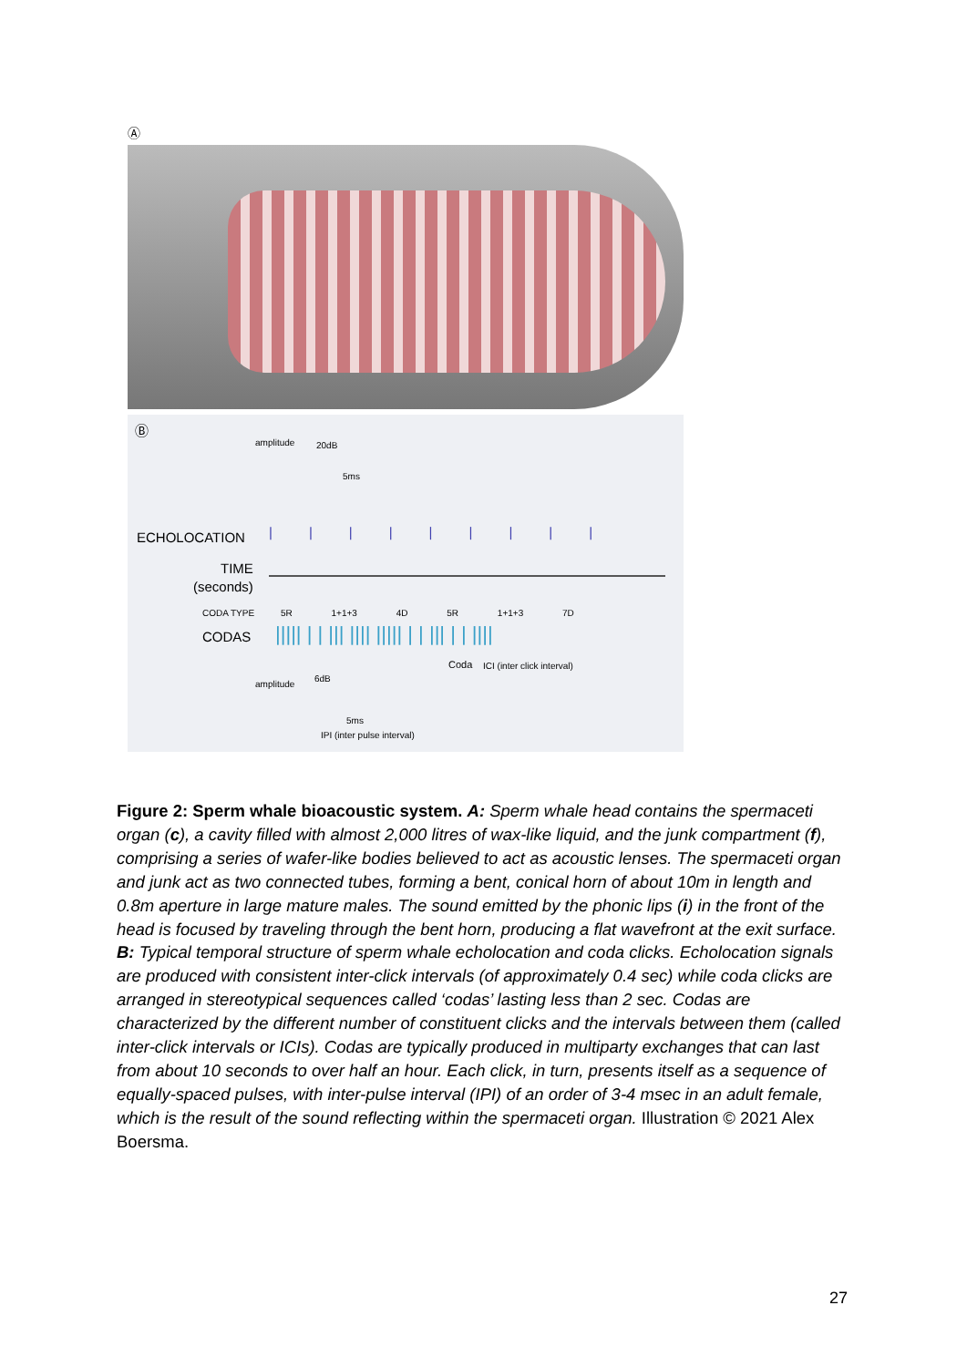Ⓐ
Ⓑ
amplitude 20dB
5ms
ECHOLOCATION |||||||||
TIME
(seconds)
CODA TYPE 5R 1+1+3 4D 5R 1+1+3 7D
CODAS
||||| | | ||| |||| ||||| | | ||| | | ||||
Coda ICI (inter click interval)
amplitude
6dB
5ms
IPI (inter pulse interval)
Figure 2: Sperm whale bioacoustic system. A: Sperm whale head contains the spermaceti organ (c), a cavity filled with almost 2,000 litres of wax-like liquid, and the junk compartment (f), comprising a series of wafer-like bodies believed to act as acoustic lenses. The spermaceti organ and junk act as two connected tubes, forming a bent, conical horn of about 10m in length and 0.8m aperture in large mature males. The sound emitted by the phonic lips (i) in the front of the head is focused by traveling through the bent horn, producing a flat wavefront at the exit surface. B: Typical temporal structure of sperm whale echolocation and coda clicks. Echolocation signals are produced with consistent inter-click intervals (of approximately 0.4 sec) while coda clicks are arranged in stereotypical sequences called ‘codas’ lasting less than 2 sec. Codas are characterized by the different number of constituent clicks and the intervals between them (called inter-click intervals or ICIs). Codas are typically produced in multiparty exchanges that can last from about 10 seconds to over half an hour. Each click, in turn, presents itself as a sequence of equally-spaced pulses, with inter-pulse interval (IPI) of an order of 3-4 msec in an adult female, which is the result of the sound reflecting within the spermaceti organ. Illustration © 2021 Alex Boersma.
27